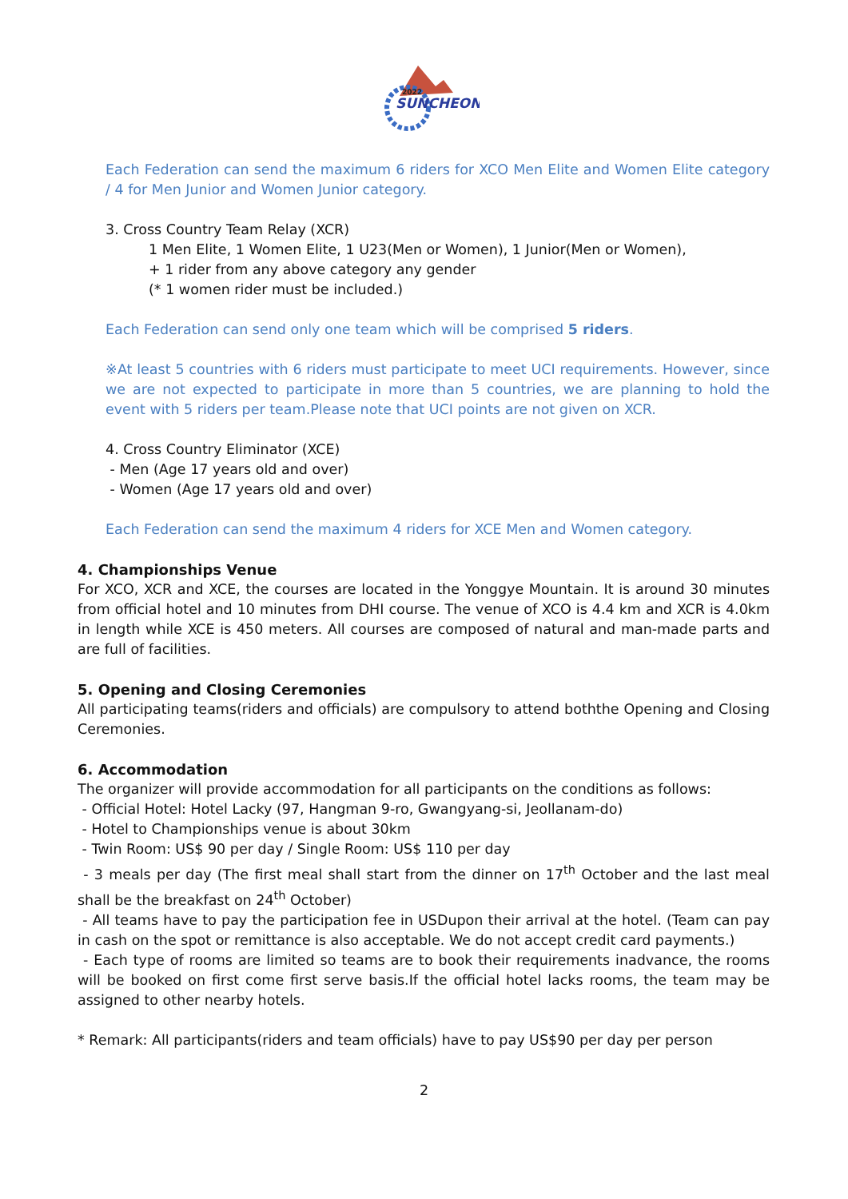2022
SUNCHEON
Each Federation can send the maximum 6 riders for XCO Men Elite and Women Elite category / 4 for Men Junior and Women Junior category.
3. Cross Country Team Relay (XCR)
1 Men Elite, 1 Women Elite, 1 U23(Men or Women), 1 Junior(Men or Women),
+ 1 rider from any above category any gender
(* 1 women rider must be included.)
Each Federation can send only one team which will be comprised 5 riders.
※At least 5 countries with 6 riders must participate to meet UCI requirements. However, since we are not expected to participate in more than 5 countries, we are planning to hold the event with 5 riders per team.Please note that UCI points are not given on XCR.
4. Cross Country Eliminator (XCE)
- Men (Age 17 years old and over)
- Women (Age 17 years old and over)
Each Federation can send the maximum 4 riders for XCE Men and Women category.
4. Championships Venue
For XCO, XCR and XCE, the courses are located in the Yonggye Mountain. It is around 30 minutes from official hotel and 10 minutes from DHI course. The venue of XCO is 4.4 km and XCR is 4.0km in length while XCE is 450 meters. All courses are composed of natural and man-made parts and are full of facilities.
5. Opening and Closing Ceremonies
All participating teams(riders and officials) are compulsory to attend boththe Opening and Closing Ceremonies.
6. Accommodation
The organizer will provide accommodation for all participants on the conditions as follows:
- Official Hotel: Hotel Lacky (97, Hangman 9-ro, Gwangyang-si, Jeollanam-do)
- Hotel to Championships venue is about 30km
- Twin Room: US$ 90 per day / Single Room: US$ 110 per day
- 3 meals per day (The first meal shall start from the dinner on 17<sup>th</sup> October and the last meal shall be the breakfast on 24<sup>th</sup> October)
- All teams have to pay the participation fee in USDupon their arrival at the hotel. (Team can pay in cash on the spot or remittance is also acceptable. We do not accept credit card payments.)
- Each type of rooms are limited so teams are to book their requirements inadvance, the rooms will be booked on first come first serve basis.If the official hotel lacks rooms, the team may be assigned to other nearby hotels.
* Remark: All participants(riders and team officials) have to pay US$90 per day per person
2